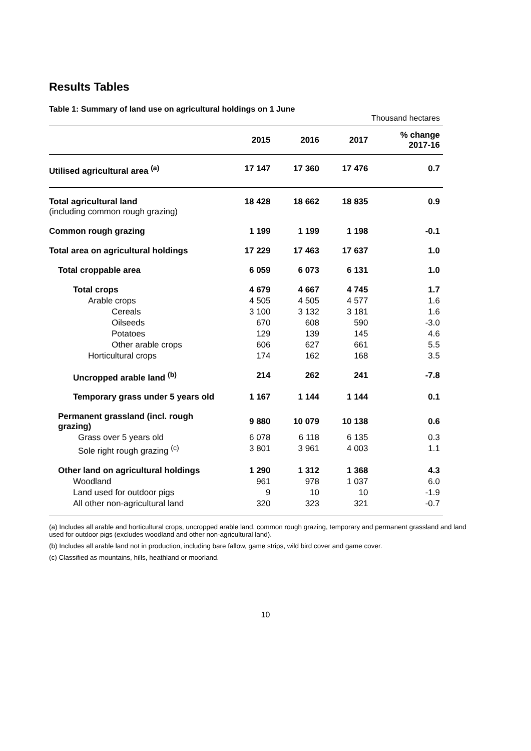Results Tables
Table 1: Summary of land use on agricultural holdings on 1 June
Thousand hectares
| | 2015 | 2016 | 2017 | % change 2017-16 |
| --- | --- | --- | --- | --- |
| Utilised agricultural area <sup>(a)</sup> | 17 147 | 17 360 | 17 476 | 0.7 |
| Total agricultural land (including common rough grazing) | 18 428 | 18 662 | 18 835 | 0.9 |
| Common rough grazing | 1 199 | 1 199 | 1 198 | -0.1 |
| Total area on agricultural holdings | 17 229 | 17 463 | 17 637 | 1.0 |
| Total croppable area | 6 059 | 6 073 | 6 131 | 1.0 |
| Total crops | 4 679 | 4 667 | 4 745 | 1.7 |
| Arable crops | 4 505 | 4 505 | 4 577 | 1.6 |
| Cereals | 3 100 | 3 132 | 3 181 | 1.6 |
| Oilseeds | 670 | 608 | 590 | -3.0 |
| Potatoes | 129 | 139 | 145 | 4.6 |
| Other arable crops | 606 | 627 | 661 | 5.5 |
| Horticultural crops | 174 | 162 | 168 | 3.5 |
| Uncropped arable land <sup>(b)</sup> | 214 | 262 | 241 | -7.8 |
| Temporary grass under 5 years old | 1 167 | 1 144 | 1 144 | 0.1 |
| Permanent grassland (incl. rough grazing) | 9 880 | 10 079 | 10 138 | 0.6 |
| Grass over 5 years old | 6 078 | 6 118 | 6 135 | 0.3 |
| Sole right rough grazing <sup>(c)</sup> | 3 801 | 3 961 | 4 003 | 1.1 |
| Other land on agricultural holdings | 1 290 | 1 312 | 1 368 | 4.3 |
| Woodland | 961 | 978 | 1 037 | 6.0 |
| Land used for outdoor pigs | 9 | 10 | 10 | -1.9 |
| All other non-agricultural land | 320 | 323 | 321 | -0.7 |
(a) Includes all arable and horticultural crops, uncropped arable land, common rough grazing, temporary and permanent grassland and land used for outdoor pigs (excludes woodland and other non-agricultural land).
(b) Includes all arable land not in production, including bare fallow, game strips, wild bird cover and game cover.
(c) Classified as mountains, hills, heathland or moorland.
10